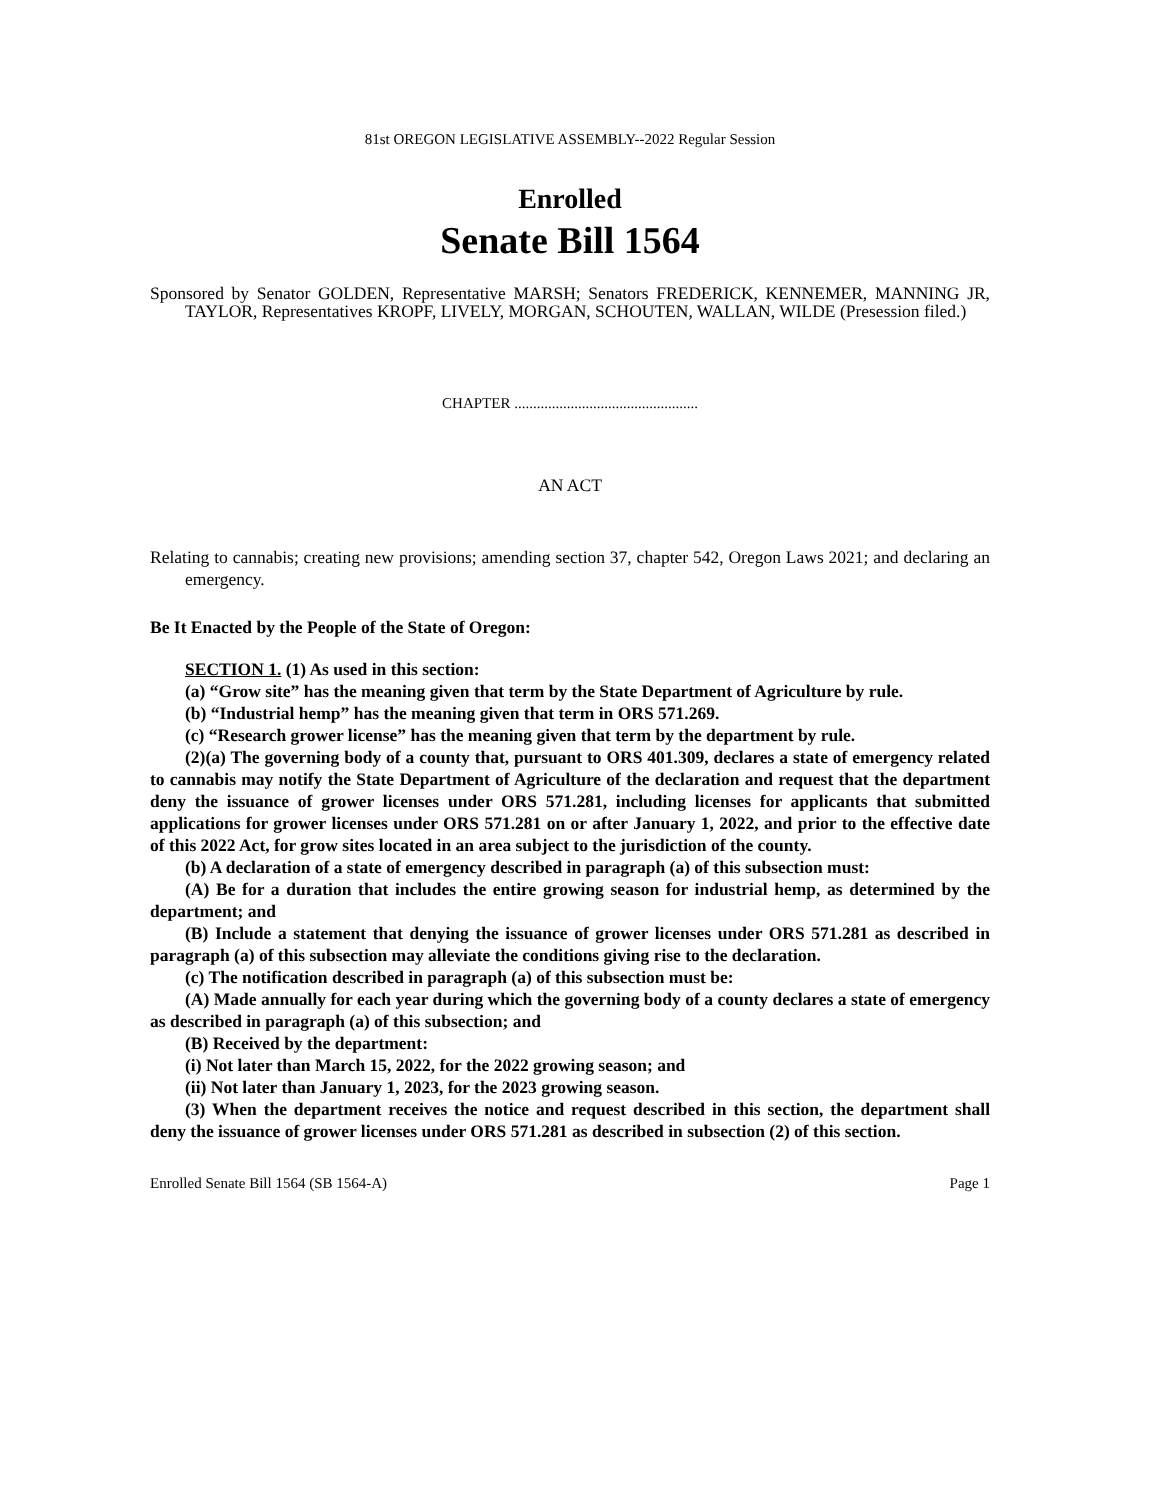81st OREGON LEGISLATIVE ASSEMBLY--2022 Regular Session
Enrolled
Senate Bill 1564
Sponsored by Senator GOLDEN, Representative MARSH; Senators FREDERICK, KENNEMER, MANNING JR, TAYLOR, Representatives KROPF, LIVELY, MORGAN, SCHOUTEN, WALLAN, WILDE (Presession filed.)
CHAPTER .................................................
AN ACT
Relating to cannabis; creating new provisions; amending section 37, chapter 542, Oregon Laws 2021; and declaring an emergency.
Be It Enacted by the People of the State of Oregon:
SECTION 1. (1) As used in this section:
(a) “Grow site” has the meaning given that term by the State Department of Agriculture by rule.
(b) “Industrial hemp” has the meaning given that term in ORS 571.269.
(c) “Research grower license” has the meaning given that term by the department by rule.
(2)(a) The governing body of a county that, pursuant to ORS 401.309, declares a state of emergency related to cannabis may notify the State Department of Agriculture of the declaration and request that the department deny the issuance of grower licenses under ORS 571.281, including licenses for applicants that submitted applications for grower licenses under ORS 571.281 on or after January 1, 2022, and prior to the effective date of this 2022 Act, for grow sites located in an area subject to the jurisdiction of the county.
(b) A declaration of a state of emergency described in paragraph (a) of this subsection must:
(A) Be for a duration that includes the entire growing season for industrial hemp, as determined by the department; and
(B) Include a statement that denying the issuance of grower licenses under ORS 571.281 as described in paragraph (a) of this subsection may alleviate the conditions giving rise to the declaration.
(c) The notification described in paragraph (a) of this subsection must be:
(A) Made annually for each year during which the governing body of a county declares a state of emergency as described in paragraph (a) of this subsection; and
(B) Received by the department:
(i) Not later than March 15, 2022, for the 2022 growing season; and
(ii) Not later than January 1, 2023, for the 2023 growing season.
(3) When the department receives the notice and request described in this section, the department shall deny the issuance of grower licenses under ORS 571.281 as described in subsection (2) of this section.
Enrolled Senate Bill 1564 (SB 1564-A) Page 1